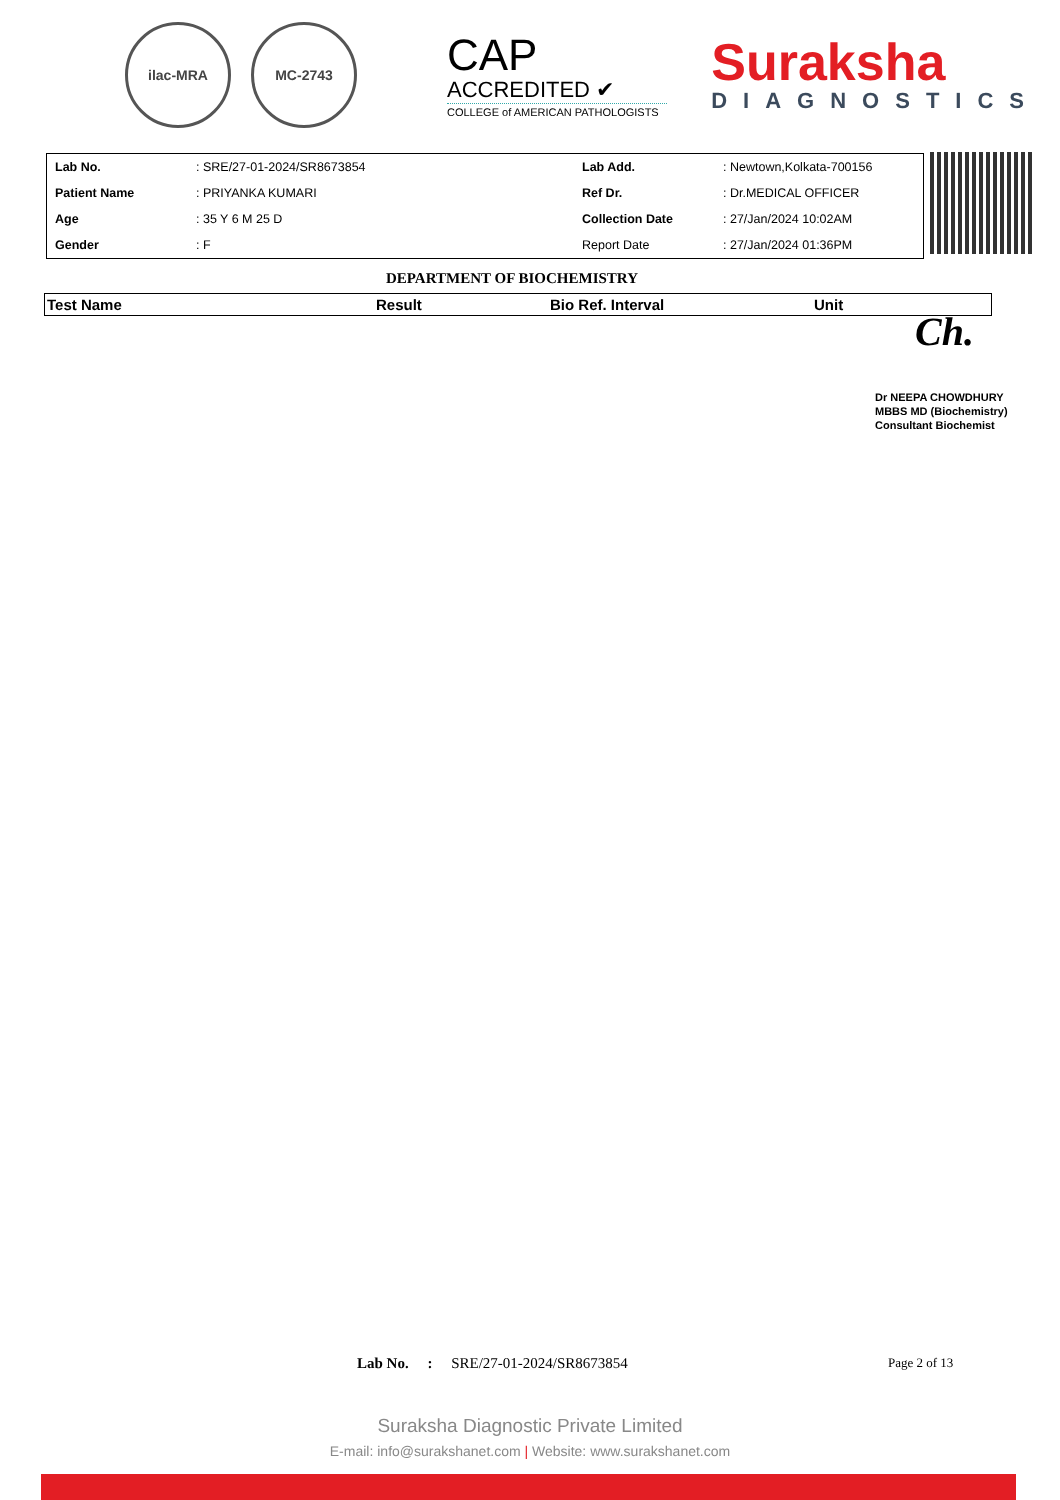ilac-MRA MC-2743
CAP
ACCREDITED ✔
COLLEGE of AMERICAN PATHOLOGISTS
Suraksha
DIAGNOSTICS
| Lab No. | : SRE/27-01-2024/SR8673854 | Lab Add. | : Newtown,Kolkata-700156 |
| Patient Name | : PRIYANKA KUMARI | Ref Dr. | : Dr.MEDICAL OFFICER |
| Age | : 35 Y 6 M 25 D | Collection Date | : 27/Jan/2024 10:02AM |
| Gender | : F | Report Date | : 27/Jan/2024 01:36PM |
DEPARTMENT OF BIOCHEMISTRY
| Test Name | Result | Bio Ref. Interval | Unit |
| --- | --- | --- | --- |
Ch.
Dr NEEPA CHOWDHURY
MBBS MD (Biochemistry)
Consultant Biochemist
Lab No. : SRE/27-01-2024/SR8673854
Page 2 of 13
Suraksha Diagnostic Private Limited
E-mail: info@surakshanet.com | Website: www.surakshanet.com